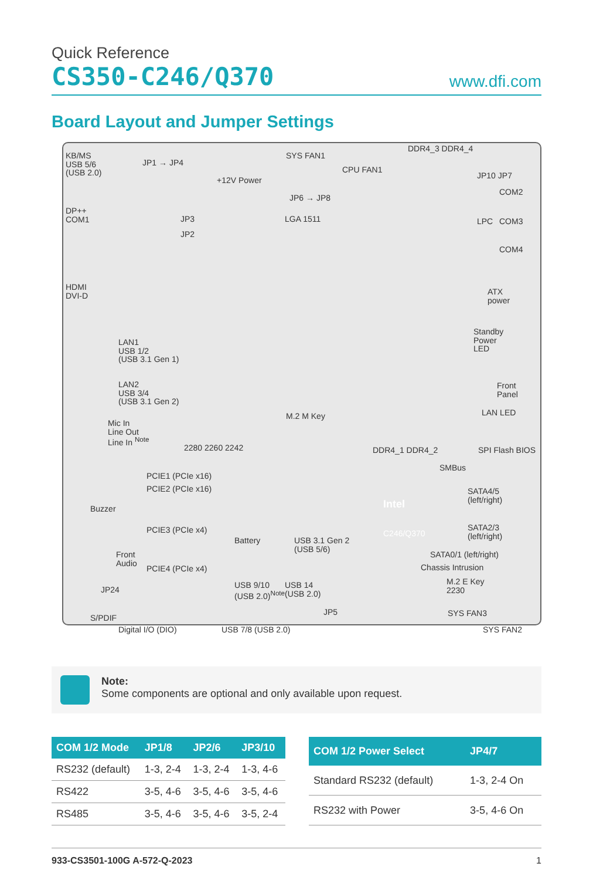Quick Reference
CS350-C246/Q370
www.dfi.com
Board Layout and Jumper Settings
KB/MS
USB 5/6
(USB 2.0)
JP1 → JP4
SYS FAN1
CPU FAN1
+12V Power
DDR4_3 DDR4_4
JP10 JP7
COM2
JP6 → JP8
DP++
COM1
LPC COM3
JP3 LGA 1511
JP2
COM4
HDMI
DVI-D
ATX
power
Standby
Power
LED
LAN1
USB 1/2
(USB 3.1 Gen 1)
Front
Panel
LAN2
USB 3/4
(USB 3.1 Gen 2)
LAN LED
M.2 M Key
Mic In
Line Out
Line In <sup>Note</sup>
2280 2260 2242 DDR4_1 DDR4_2 SPI Flash BIOS
SMBus
PCIE1 (PCIe x16)
PCIE2 (PCIe x16)
SATA4/5
(left/right)
Intel
Buzzer
C246/Q370
SATA2/3
(left/right)
PCIE3 (PCIe x4)
Battery
USB 3.1 Gen 2
(USB 5/6)
Front
Audio
SATA0/1 (left/right)
Chassis Intrusion
PCIE4 (PCIe x4)
M.2 E Key
2230
JP24
USB 9/10
(USB 2.0)<sup>Note</sup>
USB 14
(USB 2.0)
JP5 SYS FAN3
S/PDIF
Digital I/O (DIO) USB 7/8 (USB 2.0) SYS FAN2
Note:
Some components are optional and only available upon request.
| COM 1/2 Mode | JP1/8 | JP2/6 | JP3/10 |
| --- | --- | --- | --- |
| RS232 (default) | 1-3, 2-4 | 1-3, 2-4 | 1-3, 4-6 |
| RS422 | 3-5, 4-6 | 3-5, 4-6 | 3-5, 4-6 |
| RS485 | 3-5, 4-6 | 3-5, 4-6 | 3-5, 2-4 |
| COM 1/2 Power Select | JP4/7 |
| --- | --- |
| Standard RS232 (default) | 1-3, 2-4 On |
| RS232 with Power | 3-5, 4-6 On |
933-CS3501-100G A-572-Q-2023 1